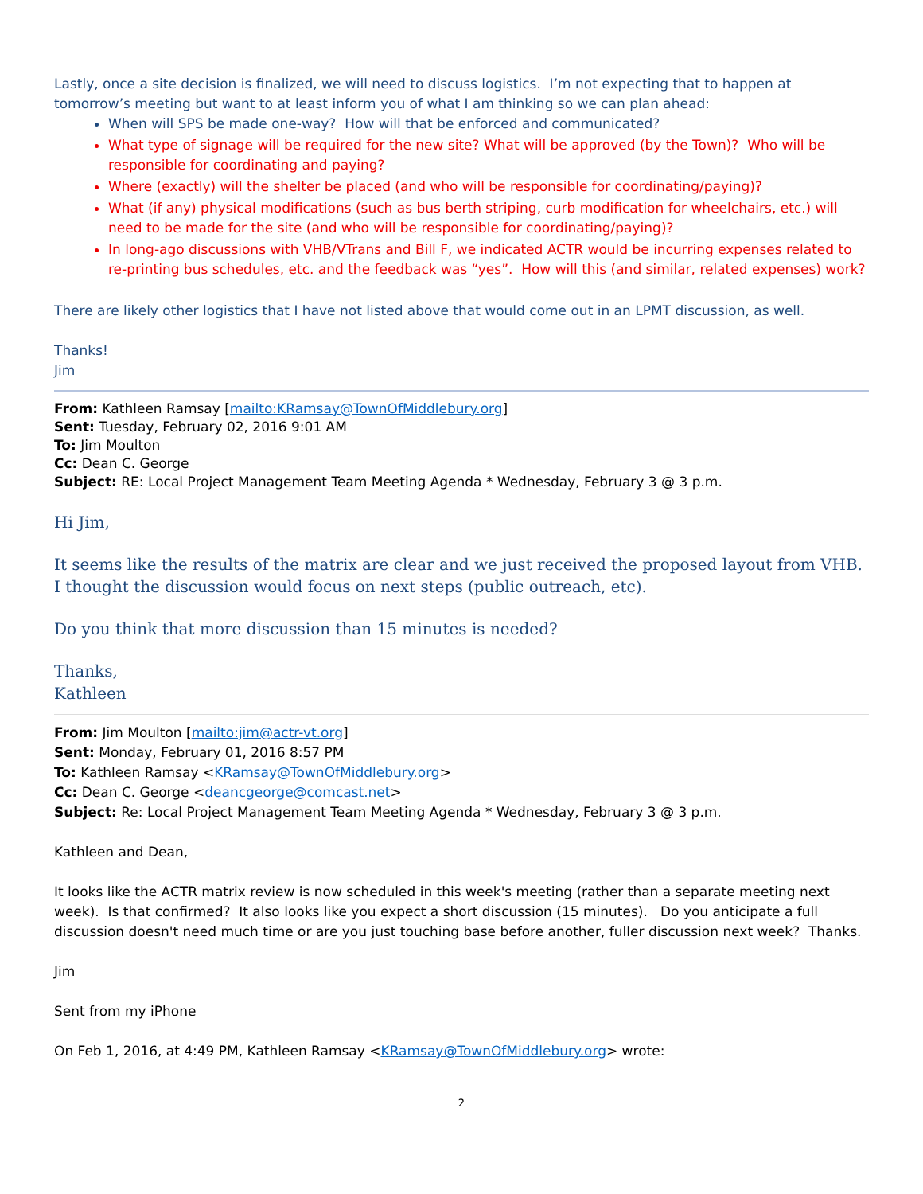Lastly, once a site decision is finalized, we will need to discuss logistics. I’m not expecting that to happen at tomorrow’s meeting but want to at least inform you of what I am thinking so we can plan ahead:
When will SPS be made one-way? How will that be enforced and communicated?
What type of signage will be required for the new site? What will be approved (by the Town)? Who will be responsible for coordinating and paying?
Where (exactly) will the shelter be placed (and who will be responsible for coordinating/paying)?
What (if any) physical modifications (such as bus berth striping, curb modification for wheelchairs, etc.) will need to be made for the site (and who will be responsible for coordinating/paying)?
In long-ago discussions with VHB/VTrans and Bill F, we indicated ACTR would be incurring expenses related to re-printing bus schedules, etc. and the feedback was “yes”. How will this (and similar, related expenses) work?
There are likely other logistics that I have not listed above that would come out in an LPMT discussion, as well.
Thanks!
Jim
From: Kathleen Ramsay [mailto:KRamsay@TownOfMiddlebury.org]
Sent: Tuesday, February 02, 2016 9:01 AM
To: Jim Moulton
Cc: Dean C. George
Subject: RE: Local Project Management Team Meeting Agenda * Wednesday, February 3 @ 3 p.m.
Hi Jim,
It seems like the results of the matrix are clear and we just received the proposed layout from VHB. I thought the discussion would focus on next steps (public outreach, etc).
Do you think that more discussion than 15 minutes is needed?
Thanks,
Kathleen
From: Jim Moulton [mailto:jim@actr-vt.org]
Sent: Monday, February 01, 2016 8:57 PM
To: Kathleen Ramsay <KRamsay@TownOfMiddlebury.org>
Cc: Dean C. George <deancgeorge@comcast.net>
Subject: Re: Local Project Management Team Meeting Agenda * Wednesday, February 3 @ 3 p.m.
Kathleen and Dean,
It looks like the ACTR matrix review is now scheduled in this week's meeting (rather than a separate meeting next week). Is that confirmed? It also looks like you expect a short discussion (15 minutes). Do you anticipate a full discussion doesn't need much time or are you just touching base before another, fuller discussion next week? Thanks.
Jim
Sent from my iPhone
On Feb 1, 2016, at 4:49 PM, Kathleen Ramsay <KRamsay@TownOfMiddlebury.org> wrote:
2